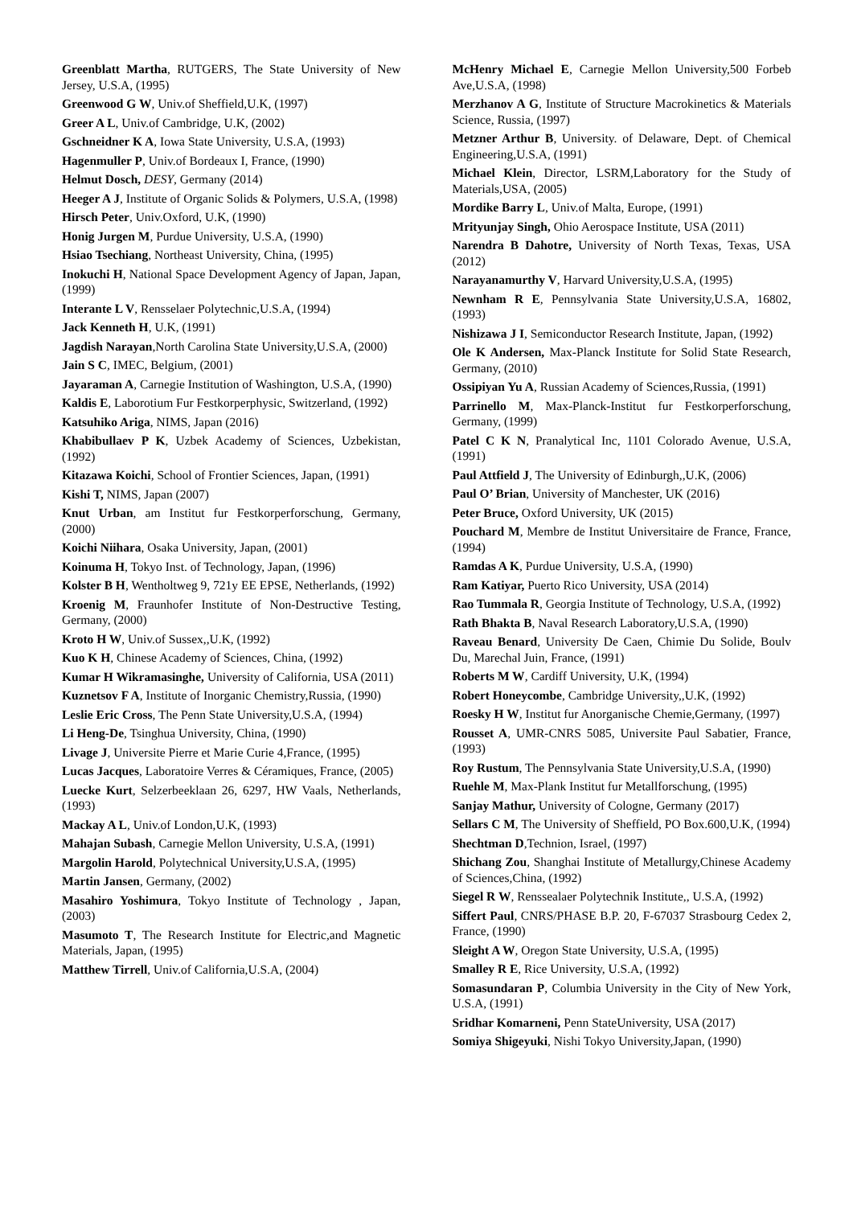Greenblatt Martha, RUTGERS, The State University of New Jersey, U.S.A, (1995)
Greenwood G W, Univ.of Sheffield,U.K, (1997)
Greer A L, Univ.of Cambridge, U.K, (2002)
Gschneidner K A, Iowa State University, U.S.A, (1993)
Hagenmuller P, Univ.of Bordeaux I, France, (1990)
Helmut Dosch, DESY, Germany (2014)
Heeger A J, Institute of Organic Solids & Polymers, U.S.A, (1998)
Hirsch Peter, Univ.Oxford, U.K, (1990)
Honig Jurgen M, Purdue University, U.S.A, (1990)
Hsiao Tsechiang, Northeast University, China, (1995)
Inokuchi H, National Space Development Agency of Japan, Japan, (1999)
Interante L V, Rensselaer Polytechnic,U.S.A, (1994)
Jack Kenneth H, U.K, (1991)
Jagdish Narayan,North Carolina State University,U.S.A, (2000)
Jain S C, IMEC, Belgium, (2001)
Jayaraman A, Carnegie Institution of Washington, U.S.A, (1990)
Kaldis E, Laborotium Fur Festkorperphysic, Switzerland, (1992)
Katsuhiko Ariga, NIMS, Japan (2016)
Khabibullaev P K, Uzbek Academy of Sciences, Uzbekistan, (1992)
Kitazawa Koichi, School of Frontier Sciences, Japan, (1991)
Kishi T, NIMS, Japan (2007)
Knut Urban, am Institut fur Festkorperforschung, Germany, (2000)
Koichi Niihara, Osaka University, Japan, (2001)
Koinuma H, Tokyo Inst. of Technology, Japan, (1996)
Kolster B H, Wentholtweg 9, 721y EE EPSE, Netherlands, (1992)
Kroenig M, Fraunhofer Institute of Non-Destructive Testing, Germany, (2000)
Kroto H W, Univ.of Sussex,,U.K, (1992)
Kuo K H, Chinese Academy of Sciences, China, (1992)
Kumar H Wikramasinghe, University of California, USA (2011)
Kuznetsov F A, Institute of Inorganic Chemistry,Russia, (1990)
Leslie Eric Cross, The Penn State University,U.S.A, (1994)
Li Heng-De, Tsinghua University, China, (1990)
Livage J, Universite Pierre et Marie Curie 4,France, (1995)
Lucas Jacques, Laboratoire Verres & Céramiques, France, (2005)
Luecke Kurt, Selzerbeeklaan 26, 6297, HW Vaals, Netherlands, (1993)
Mackay A L, Univ.of London,U.K, (1993)
Mahajan Subash, Carnegie Mellon University, U.S.A, (1991)
Margolin Harold, Polytechnical University,U.S.A, (1995)
Martin Jansen, Germany, (2002)
Masahiro Yoshimura, Tokyo Institute of Technology , Japan, (2003)
Masumoto T, The Research Institute for Electric,and Magnetic Materials, Japan, (1995)
Matthew Tirrell, Univ.of California,U.S.A, (2004)
McHenry Michael E, Carnegie Mellon University,500 Forbeb Ave,U.S.A, (1998)
Merzhanov A G, Institute of Structure Macrokinetics & Materials Science, Russia, (1997)
Metzner Arthur B, University. of Delaware, Dept. of Chemical Engineering,U.S.A, (1991)
Michael Klein, Director, LSRM,Laboratory for the Study of Materials,USA, (2005)
Mordike Barry L, Univ.of Malta, Europe, (1991)
Mrityunjay Singh, Ohio Aerospace Institute, USA (2011)
Narendra B Dahotre, University of North Texas, Texas, USA (2012)
Narayanamurthy V, Harvard University,U.S.A, (1995)
Newnham R E, Pennsylvania State University,U.S.A, 16802, (1993)
Nishizawa J I, Semiconductor Research Institute, Japan, (1992)
Ole K Andersen, Max-Planck Institute for Solid State Research, Germany, (2010)
Ossipiyan Yu A, Russian Academy of Sciences,Russia, (1991)
Parrinello M, Max-Planck-Institut fur Festkorperforschung, Germany, (1999)
Patel C K N, Pranalytical Inc, 1101 Colorado Avenue, U.S.A, (1991)
Paul Attfield J, The University of Edinburgh,,U.K, (2006)
Paul O’ Brian, University of Manchester, UK (2016)
Peter Bruce, Oxford University, UK (2015)
Pouchard M, Membre de Institut Universitaire de France, France, (1994)
Ramdas A K, Purdue University, U.S.A, (1990)
Ram Katiyar, Puerto Rico University, USA (2014)
Rao Tummala R, Georgia Institute of Technology, U.S.A, (1992)
Rath Bhakta B, Naval Research Laboratory,U.S.A, (1990)
Raveau Benard, University De Caen, Chimie Du Solide, Boulv Du, Marechal Juin, France, (1991)
Roberts M W, Cardiff University, U.K, (1994)
Robert Honeycombe, Cambridge University,,U.K, (1992)
Roesky H W, Institut fur Anorganische Chemie,Germany, (1997)
Rousset A, UMR-CNRS 5085, Universite Paul Sabatier, France, (1993)
Roy Rustum, The Pennsylvania State University,U.S.A, (1990)
Ruehle M, Max-Plank Institut fur Metallforschung, (1995)
Sanjay Mathur, University of Cologne, Germany (2017)
Sellars C M, The University of Sheffield, PO Box.600,U.K, (1994)
Shechtman D,Technion, Israel, (1997)
Shichang Zou, Shanghai Institute of Metallurgy,Chinese Academy of Sciences,China, (1992)
Siegel R W, Renssealaer Polytechnik Institute,, U.S.A, (1992)
Siffert Paul, CNRS/PHASE B.P. 20, F-67037 Strasbourg Cedex 2, France, (1990)
Sleight A W, Oregon State University, U.S.A, (1995)
Smalley R E, Rice University, U.S.A, (1992)
Somasundaran P, Columbia University in the City of New York, U.S.A, (1991)
Sridhar Komarneni, Penn StateUniversity, USA (2017)
Somiya Shigeyuki, Nishi Tokyo University,Japan, (1990)